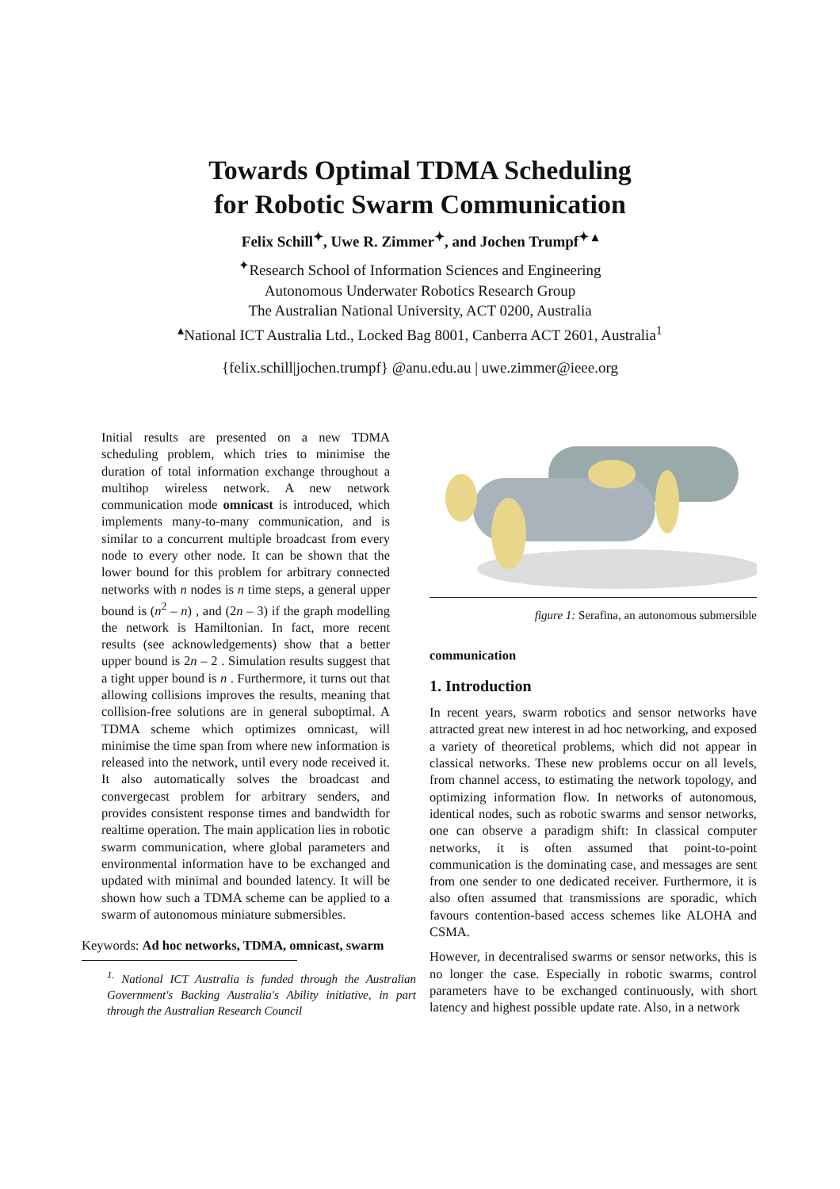Towards Optimal TDMA Scheduling
for Robotic Swarm Communication
Felix Schill<sup>✦</sup>, Uwe R. Zimmer<sup>✦</sup>, and Jochen Trumpf<sup>✦ ▴</sup>
<sup>✦</sup>Research School of Information Sciences and Engineering
Autonomous Underwater Robotics Research Group
The Australian National University, ACT 0200, Australia
<sup>▴</sup>National ICT Australia Ltd., Locked Bag 8001, Canberra ACT 2601, Australia<sup>1</sup>
{felix.schill|jochen.trumpf} @anu.edu.au | uwe.zimmer@ieee.org
Initial results are presented on a new TDMA scheduling problem, which tries to minimise the duration of total information exchange throughout a multihop wireless network. A new network communication mode omnicast is introduced, which implements many-to-many communication, and is similar to a concurrent multiple broadcast from every node to every other node. It can be shown that the lower bound for this problem for arbitrary connected networks with n nodes is n time steps, a general upper bound is (n<sup>2</sup> – n) , and (2n – 3) if the graph modelling the network is Hamiltonian. In fact, more recent results (see acknowledgements) show that a better upper bound is 2n – 2 . Simulation results suggest that a tight upper bound is n . Furthermore, it turns out that allowing collisions improves the results, meaning that collision-free solutions are in general suboptimal. A TDMA scheme which optimizes omnicast, will minimise the time span from where new information is released into the network, until every node received it. It also automatically solves the broadcast and convergecast problem for arbitrary senders, and provides consistent response times and bandwidth for realtime operation. The main application lies in robotic swarm communication, where global parameters and environmental information have to be exchanged and updated with minimal and bounded latency. It will be shown how such a TDMA scheme can be applied to a swarm of autonomous miniature submersibles.
Keywords: Ad hoc networks, TDMA, omnicast, swarm
<sup>1.</sup> National ICT Australia is funded through the Australian Government's Backing Australia's Ability initiative, in part through the Australian Research Council
figure 1: Serafina, an autonomous submersible
communication
1. Introduction
In recent years, swarm robotics and sensor networks have attracted great new interest in ad hoc networking, and exposed a variety of theoretical problems, which did not appear in classical networks. These new problems occur on all levels, from channel access, to estimating the network topology, and optimizing information flow. In networks of autonomous, identical nodes, such as robotic swarms and sensor networks, one can observe a paradigm shift: In classical computer networks, it is often assumed that point-to-point communication is the dominating case, and messages are sent from one sender to one dedicated receiver. Furthermore, it is also often assumed that transmissions are sporadic, which favours contention-based access schemes like ALOHA and CSMA.
However, in decentralised swarms or sensor networks, this is no longer the case. Especially in robotic swarms, control parameters have to be exchanged continuously, with short latency and highest possible update rate. Also, in a network